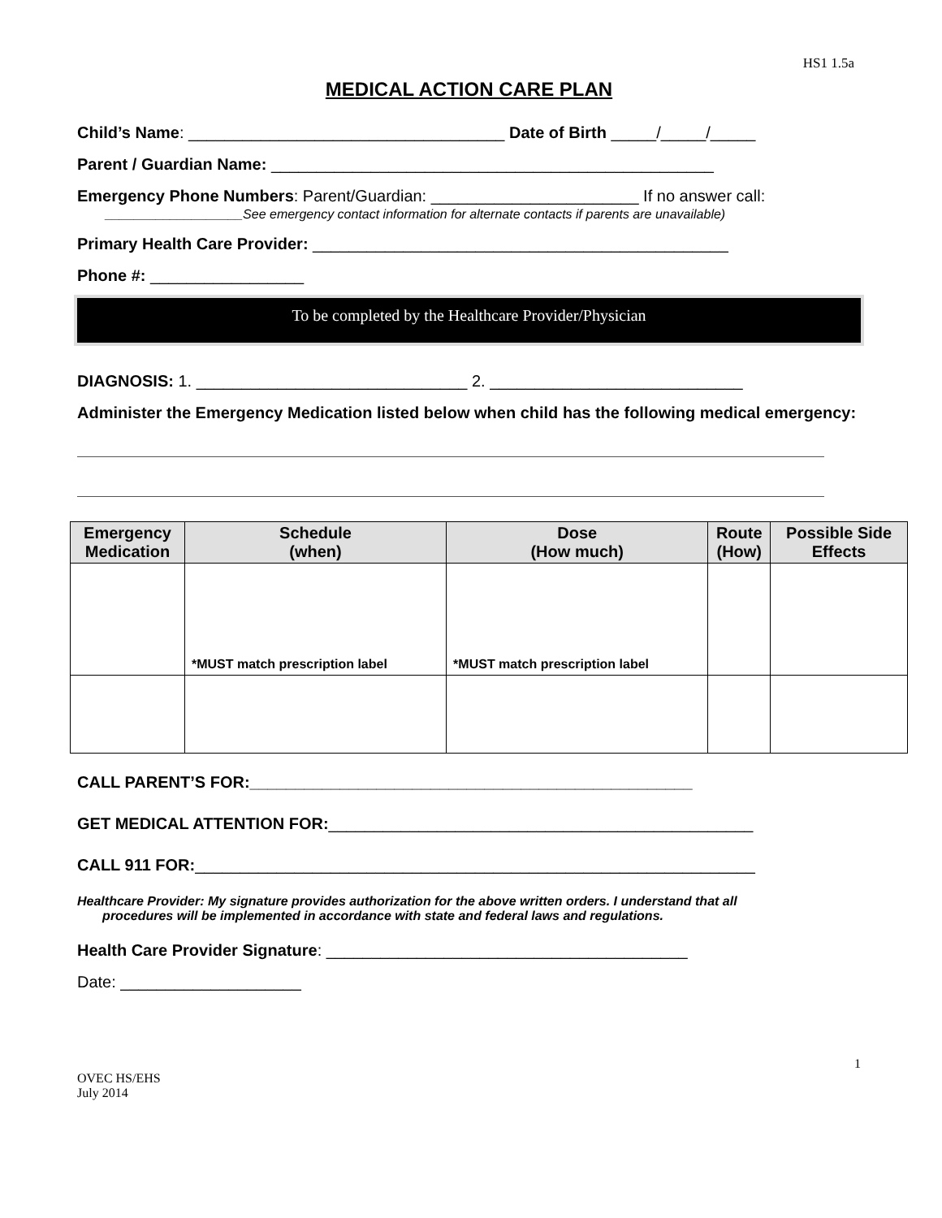HS1 1.5a
MEDICAL ACTION CARE PLAN
Child’s Name: ___________________________________ Date of Birth _____/_____/_____
Parent / Guardian Name: _________________________________________________
Emergency Phone Numbers: Parent/Guardian: _______________________ If no answer call:
___________________See emergency contact information for alternate contacts if parents are unavailable)
Primary Health Care Provider: ______________________________________________
Phone #: _________________
To be completed by the Healthcare Provider/Physician
DIAGNOSIS: 1. ______________________________ 2. ____________________________
Administer the Emergency Medication listed below when child has the following medical emergency:
| Emergency Medication | Schedule (when) | Dose (How much) | Route (How) | Possible Side Effects |
| --- | --- | --- | --- | --- |
| | *MUST match prescription label | *MUST match prescription label | | |
CALL PARENT’S FOR:_________________________________________________
GET MEDICAL ATTENTION FOR:_______________________________________________
CALL 911 FOR:______________________________________________________________
Healthcare Provider: My signature provides authorization for the above written orders. I understand that all
procedures will be implemented in accordance with state and federal laws and regulations.
Health Care Provider Signature: ________________________________________
Date: ____________________
1
OVEC HS/EHS
July 2014